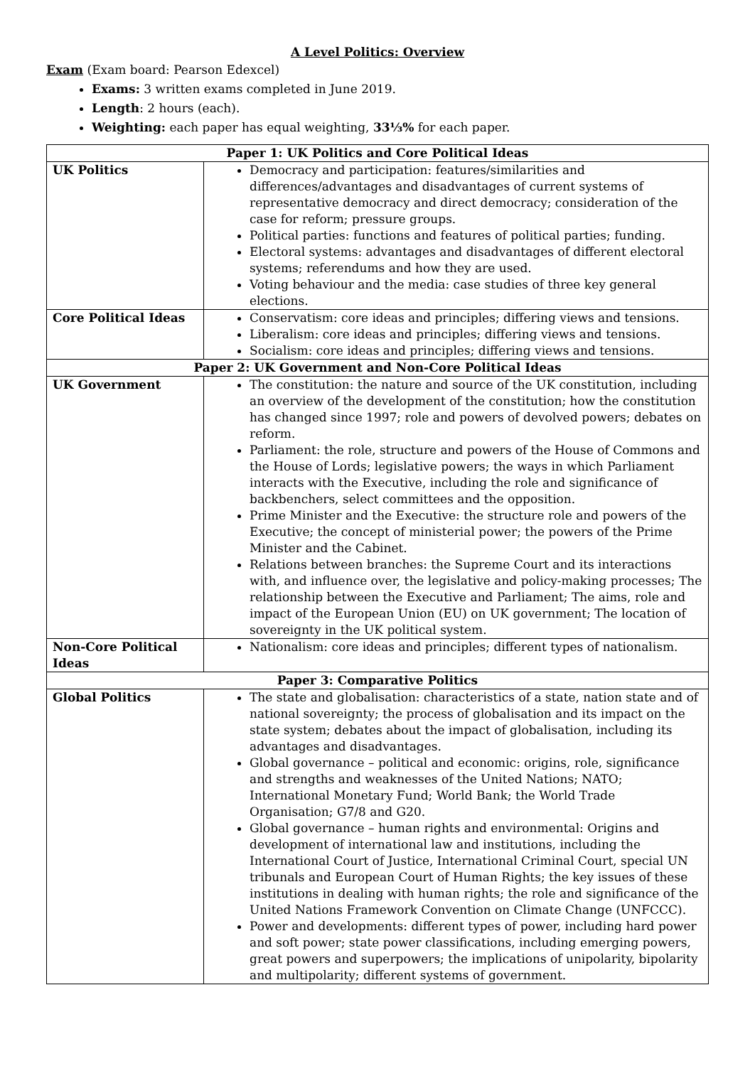A Level Politics: Overview
Exam (Exam board: Pearson Edexcel)
Exams: 3 written exams completed in June 2019.
Length: 2 hours (each).
Weighting: each paper has equal weighting, 33⅓% for each paper.
| Paper 1: UK Politics and Core Political Ideas | |
| --- | --- |
| UK Politics | Democracy and participation: features/similarities and differences/advantages and disadvantages of current systems of representative democracy and direct democracy; consideration of the case for reform; pressure groups. Political parties: functions and features of political parties; funding. Electoral systems: advantages and disadvantages of different electoral systems; referendums and how they are used. Voting behaviour and the media: case studies of three key general elections. |
| Core Political Ideas | Conservatism: core ideas and principles; differing views and tensions. Liberalism: core ideas and principles; differing views and tensions. Socialism: core ideas and principles; differing views and tensions. |
| Paper 2: UK Government and Non-Core Political Ideas | |
| UK Government | The constitution: the nature and source of the UK constitution, including an overview of the development of the constitution; how the constitution has changed since 1997; role and powers of devolved powers; debates on reform. Parliament: the role, structure and powers of the House of Commons and the House of Lords; legislative powers; the ways in which Parliament interacts with the Executive, including the role and significance of backbenchers, select committees and the opposition. Prime Minister and the Executive: the structure role and powers of the Executive; the concept of ministerial power; the powers of the Prime Minister and the Cabinet. Relations between branches: the Supreme Court and its interactions with, and influence over, the legislative and policy-making processes; The relationship between the Executive and Parliament; The aims, role and impact of the European Union (EU) on UK government; The location of sovereignty in the UK political system. |
| Non-Core Political Ideas | Nationalism: core ideas and principles; different types of nationalism. |
| Paper 3: Comparative Politics | |
| Global Politics | The state and globalisation: characteristics of a state, nation state and of national sovereignty; the process of globalisation and its impact on the state system; debates about the impact of globalisation, including its advantages and disadvantages. Global governance – political and economic: origins, role, significance and strengths and weaknesses of the United Nations; NATO; International Monetary Fund; World Bank; the World Trade Organisation; G7/8 and G20. Global governance – human rights and environmental: Origins and development of international law and institutions, including the International Court of Justice, International Criminal Court, special UN tribunals and European Court of Human Rights; the key issues of these institutions in dealing with human rights; the role and significance of the United Nations Framework Convention on Climate Change (UNFCCC). Power and developments: different types of power, including hard power and soft power; state power classifications, including emerging powers, great powers and superpowers; the implications of unipolarity, bipolarity and multipolarity; different systems of government. |